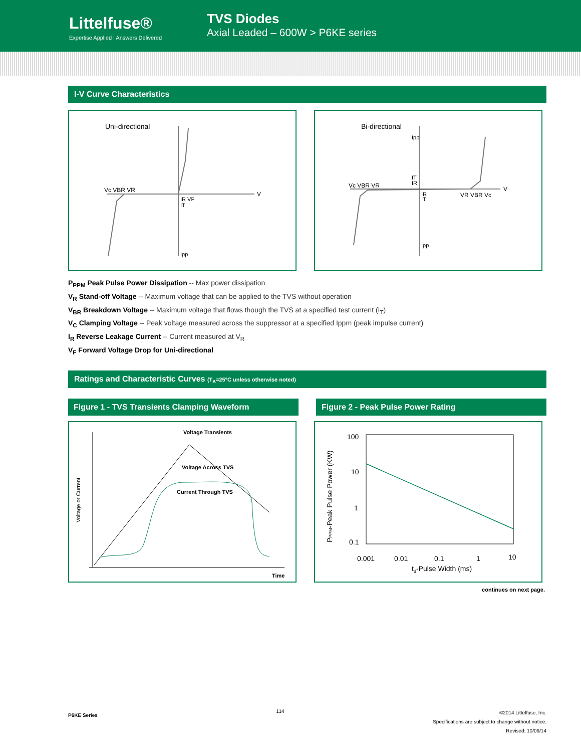Littelfuse®
Expertise Applied | Answers Delivered
TVS Diodes
Axial Leaded – 600W > P6KE series
I-V Curve Characteristics
Uni-directional
V
Vc VBR VR
IR VF
IT
Ipp
Bi-directional
V
Vc VBR VR
VR VBR Vc
Ipp
IT
IR
IR
IT
Ipp
P<sub>PPM</sub> Peak Pulse Power Dissipation -- Max power dissipation
V<sub>R</sub> Stand-off Voltage -- Maximum voltage that can be applied to the TVS without operation
V<sub>BR</sub> Breakdown Voltage -- Maximum voltage that flows though the TVS at a specified test current (I<sub>T</sub>)
V<sub>C</sub> Clamping Voltage -- Peak voltage measured across the suppressor at a specified Ippm (peak impulse current)
I<sub>R</sub> Reverse Leakage Current -- Current measured at V<sub>R</sub>
V<sub>F</sub> Forward Voltage Drop for Uni-directional
Ratings and Characteristic Curves (T<sub>A</sub>=25°C unless otherwise noted)
Figure 1 - TVS Transients Clamping Waveform Figure 2 - Peak Pulse Power Rating
Voltage Transients
Voltage Across TVS
Current Through TVS
Time
Voltage or Current
100
10
1
0.1
0.001
0.01
0.1
1
10
td-Pulse Width (ms)
PPPM-Peak Pulse Power (KW)
continues on next page.
P6KE Series 114 ©2014 Littelfuse, Inc.
Specifications are subject to change without notice.
Revised: 10/09/14